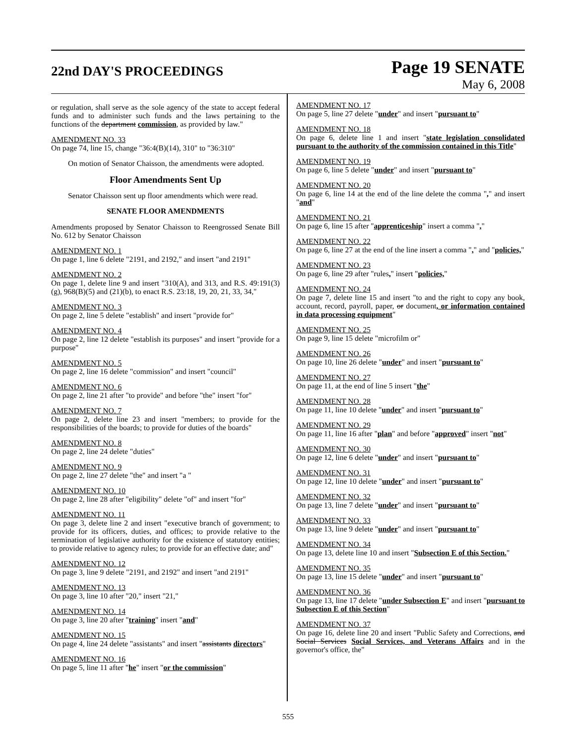22nd DAY'S PROCEEDINGS
Page 19 SENATE
May 6, 2008
or regulation, shall serve as the sole agency of the state to accept federal funds and to administer such funds and the laws pertaining to the functions of the department commission, as provided by law."
AMENDMENT NO. 33
On page 74, line 15, change "36:4(B)(14), 310" to "36:310"
On motion of Senator Chaisson, the amendments were adopted.
Floor Amendments Sent Up
Senator Chaisson sent up floor amendments which were read.
SENATE FLOOR AMENDMENTS
Amendments proposed by Senator Chaisson to Reengrossed Senate Bill No. 612 by Senator Chaisson
AMENDMENT NO. 1
On page 1, line 6 delete "2191, and 2192," and insert "and 2191"
AMENDMENT NO. 2
On page 1, delete line 9 and insert "310(A), and 313, and R.S. 49:191(3)(g), 968(B)(5) and (21)(b), to enact R.S. 23:18, 19, 20, 21, 33, 34,"
AMENDMENT NO. 3
On page 2, line 5 delete "establish" and insert "provide for"
AMENDMENT NO. 4
On page 2, line 12 delete "establish its purposes" and insert "provide for a purpose"
AMENDMENT NO. 5
On page 2, line 16 delete "commission" and insert "council"
AMENDMENT NO. 6
On page 2, line 21 after "to provide" and before "the" insert "for"
AMENDMENT NO. 7
On page 2, delete line 23 and insert "members; to provide for the responsibilities of the boards; to provide for duties of the boards"
AMENDMENT NO. 8
On page 2, line 24 delete "duties"
AMENDMENT NO. 9
On page 2, line 27 delete "the" and insert "a "
AMENDMENT NO. 10
On page 2, line 28 after "eligibility" delete "of" and insert "for"
AMENDMENT NO. 11
On page 3, delete line 2 and insert "executive branch of government; to provide for its officers, duties, and offices; to provide relative to the termination of legislative authority for the existence of statutory entities; to provide relative to agency rules; to provide for an effective date; and"
AMENDMENT NO. 12
On page 3, line 9 delete "2191, and 2192" and insert "and 2191"
AMENDMENT NO. 13
On page 3, line 10 after "20," insert "21,"
AMENDMENT NO. 14
On page 3, line 20 after "training" insert "and"
AMENDMENT NO. 15
On page 4, line 24 delete "assistants" and insert "assistants directors"
AMENDMENT NO. 16
On page 5, line 11 after "he" insert "or the commission"
AMENDMENT NO. 17
On page 5, line 27 delete "under" and insert "pursuant to"
AMENDMENT NO. 18
On page 6, delete line 1 and insert "state legislation consolidated pursuant to the authority of the commission contained in this Title"
AMENDMENT NO. 19
On page 6, line 5 delete "under" and insert "pursuant to"
AMENDMENT NO. 20
On page 6, line 14 at the end of the line delete the comma "," and insert "and"
AMENDMENT NO. 21
On page 6, line 15 after "apprenticeship" insert a comma ","
AMENDMENT NO. 22
On page 6, line 27 at the end of the line insert a comma "," and "policies,"
AMENDMENT NO. 23
On page 6, line 29 after "rules," insert "policies,"
AMENDMENT NO. 24
On page 7, delete line 15 and insert "to and the right to copy any book, account, record, payroll, paper, or document, or information contained in data processing equipment"
AMENDMENT NO. 25
On page 9, line 15 delete "microfilm or"
AMENDMENT NO. 26
On page 10, line 26 delete "under" and insert "pursuant to"
AMENDMENT NO. 27
On page 11, at the end of line 5 insert "the"
AMENDMENT NO. 28
On page 11, line 10 delete "under" and insert "pursuant to"
AMENDMENT NO. 29
On page 11, line 16 after "plan" and before "approved" insert "not"
AMENDMENT NO. 30
On page 12, line 6 delete "under" and insert "pursuant to"
AMENDMENT NO. 31
On page 12, line 10 delete "under" and insert "pursuant to"
AMENDMENT NO. 32
On page 13, line 7 delete "under" and insert "pursuant to"
AMENDMENT NO. 33
On page 13, line 9 delete "under" and insert "pursuant to"
AMENDMENT NO. 34
On page 13, delete line 10 and insert "Subsection E of this Section."
AMENDMENT NO. 35
On page 13, line 15 delete "under" and insert "pursuant to"
AMENDMENT NO. 36
On page 13, line 17 delete "under Subsection E" and insert "pursuant to Subsection E of this Section"
AMENDMENT NO. 37
On page 16, delete line 20 and insert "Public Safety and Corrections, and Social Services Social Services, and Veterans Affairs and in the governor's office, the"
555